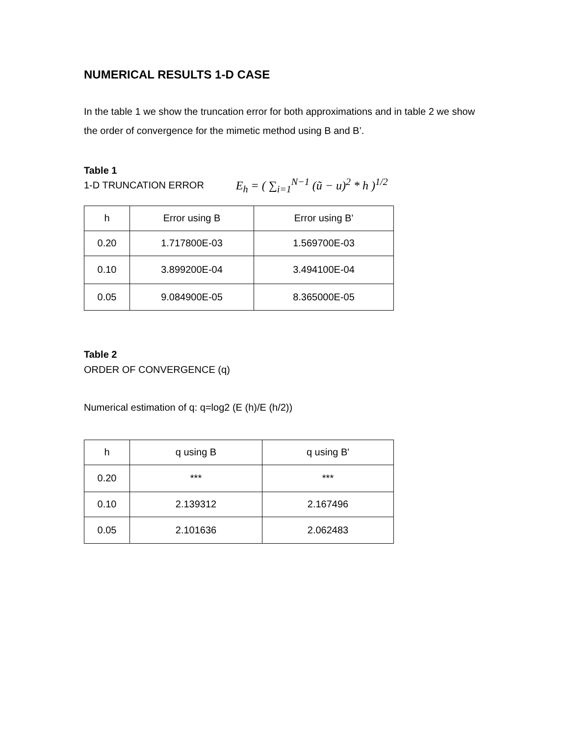NUMERICAL RESULTS 1-D CASE
In the table 1 we show the truncation error for both approximations and in table 2 we show the order of convergence for the mimetic method using B and B’.
Table 1
1-D TRUNCATION ERROR E<sub>h</sub> = ( ∑<sub>i=1</sub><sup>N−1</sup> (ũ − u)<sup>2</sup> * h )<sup>1/2</sup>
| h | Error using B | Error using B' |
| --- | --- | --- |
| 0.20 | 1.717800E-03 | 1.569700E-03 |
| 0.10 | 3.899200E-04 | 3.494100E-04 |
| 0.05 | 9.084900E-05 | 8.365000E-05 |
Table 2
ORDER OF CONVERGENCE (q)
Numerical estimation of q: q=log2 (E (h)/E (h/2))
| h | q using B | q using B' |
| --- | --- | --- |
| 0.20 | *** | *** |
| 0.10 | 2.139312 | 2.167496 |
| 0.05 | 2.101636 | 2.062483 |